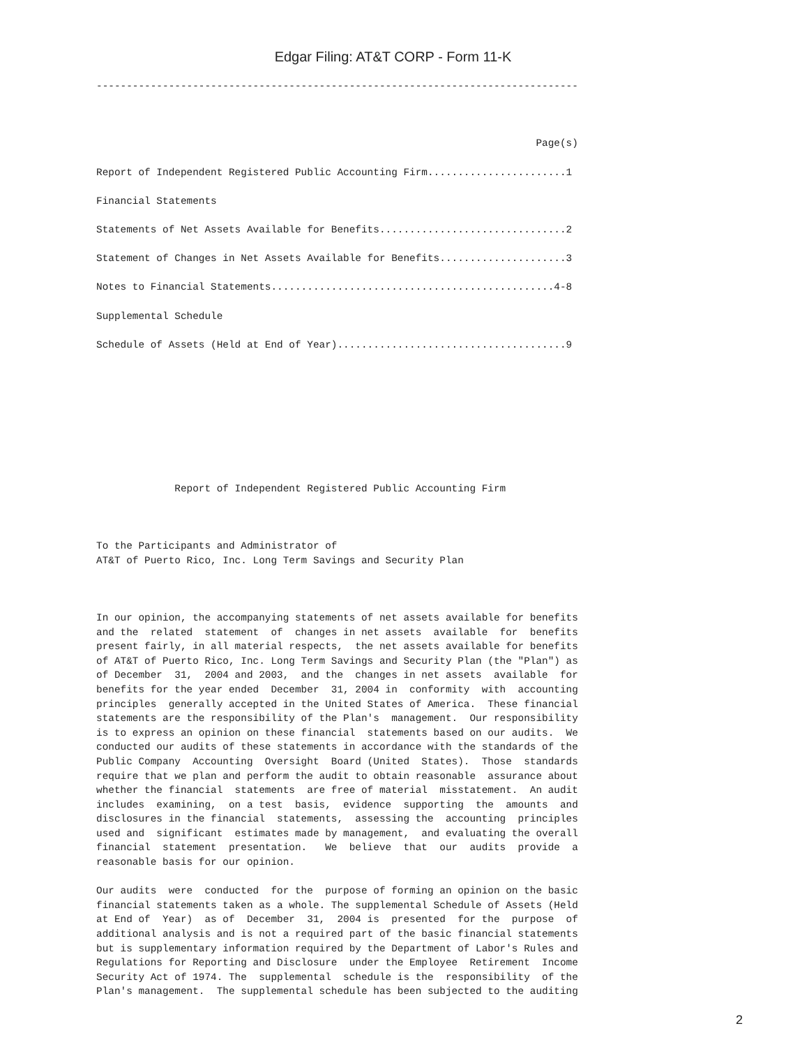Edgar Filing: AT&T CORP - Form 11-K
--------------------------------------------------------------------------------



                                                                         Page(s)

Report of Independent Registered Public Accounting Firm.......................1

Financial Statements

Statements of Net Assets Available for Benefits...............................2

Statement of Changes in Net Assets Available for Benefits.....................3

Notes to Financial Statements...............................................4-8

Supplemental Schedule

Schedule of Assets (Held at End of Year)......................................9









             Report of Independent Registered Public Accounting Firm



To the Participants and Administrator of
AT&T of Puerto Rico, Inc. Long Term Savings and Security Plan



In our opinion, the accompanying statements of net assets available for benefits
and the  related  statement  of  changes in net assets  available  for  benefits
present fairly, in all material respects,  the net assets available for benefits
of AT&T of Puerto Rico, Inc. Long Term Savings and Security Plan (the "Plan") as
of December  31,  2004 and 2003,  and the  changes in net assets  available  for
benefits for the year ended  December  31, 2004 in  conformity  with  accounting
principles  generally accepted in the United States of America.  These financial
statements are the responsibility of the Plan's  management.  Our responsibility
is to express an opinion on these financial  statements based on our audits.  We
conducted our audits of these statements in accordance with the standards of the
Public Company  Accounting  Oversight  Board (United  States).  Those  standards
require that we plan and perform the audit to obtain reasonable  assurance about
whether the financial  statements  are free of material  misstatement.  An audit
includes  examining,  on a test  basis,  evidence  supporting  the  amounts  and
disclosures in the financial  statements,  assessing the  accounting  principles
used and  significant  estimates made by management,  and evaluating the overall
financial  statement  presentation.   We  believe  that  our  audits  provide  a
reasonable basis for our opinion.

Our audits  were  conducted  for the  purpose of forming an opinion on the basic
financial statements taken as a whole. The supplemental Schedule of Assets (Held
at End of  Year)  as of  December  31,  2004 is  presented  for the  purpose  of
additional analysis and is not a required part of the basic financial statements
but is supplementary information required by the Department of Labor's Rules and
Regulations for Reporting and Disclosure  under the Employee  Retirement  Income
Security Act of 1974. The  supplemental  schedule is the  responsibility  of the
Plan's management.  The supplemental schedule has been subjected to the auditing
2